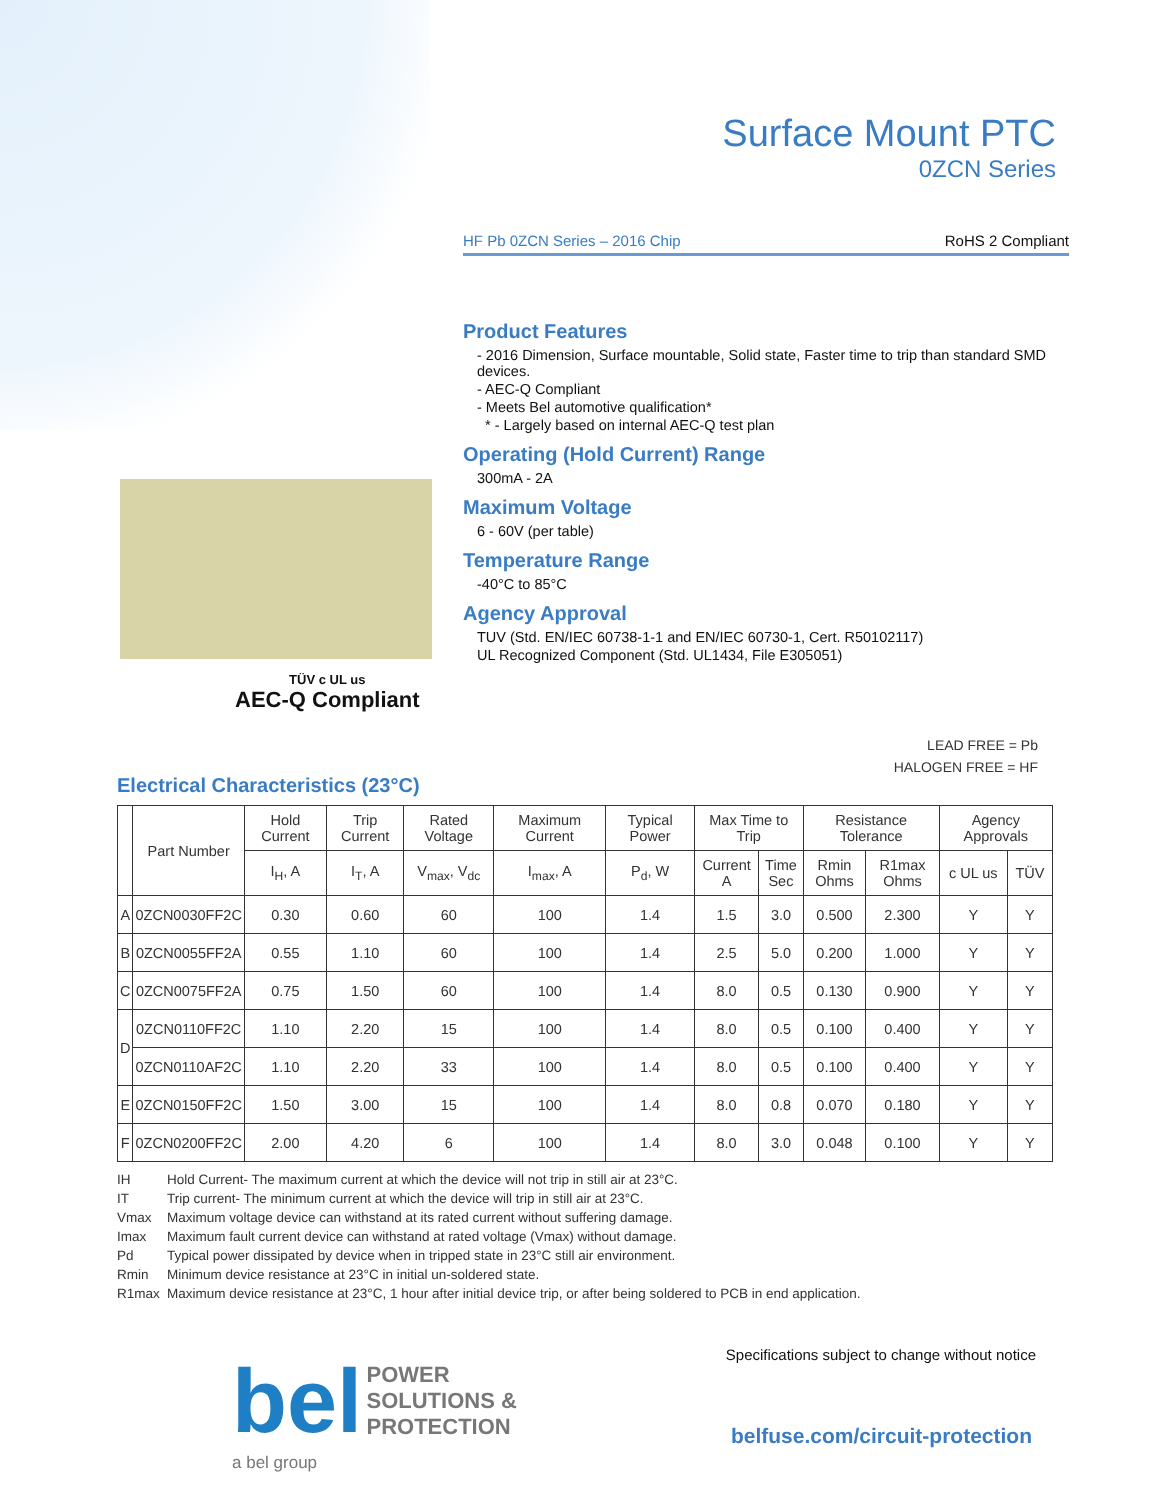Surface Mount PTC
0ZCN Series
HF Pb 0ZCN Series – 2016 Chip RoHS 2 Compliant
Product Features
- 2016 Dimension, Surface mountable, Solid state, Faster time to trip than standard SMD devices.
- AEC-Q Compliant
- Meets Bel automotive qualification*
* - Largely based on internal AEC-Q test plan
Operating (Hold Current) Range
300mA - 2A
Maximum Voltage
6 - 60V (per table)
Temperature Range
-40°C to 85°C
Agency Approval
TUV (Std. EN/IEC 60738-1-1 and EN/IEC 60730-1, Cert. R50102117)
UL Recognized Component (Std. UL1434, File E305051)
TÜV c UL us
AEC-Q Compliant
LEAD FREE = Pb
HALOGEN FREE = HF
Electrical Characteristics (23°C)
| | Part Number | Hold Current | Trip Current | Rated Voltage | Maximum Current | Typical Power | Max Time to Trip | | Resistance Tolerance | | Agency Approvals | |
| --- | --- | --- | --- | --- | --- | --- | --- | --- | --- | --- | --- | --- |
| | | I<sub>H</sub>, A | I<sub>T</sub>, A | V<sub>max</sub>, V<sub>dc</sub> | I<sub>max</sub>, A | P<sub>d</sub>, W | Current A | Time Sec | Rmin Ohms | R1max Ohms | c UL us | TÜV |
| A | 0ZCN0030FF2C | 0.30 | 0.60 | 60 | 100 | 1.4 | 1.5 | 3.0 | 0.500 | 2.300 | Y | Y |
| B | 0ZCN0055FF2A | 0.55 | 1.10 | 60 | 100 | 1.4 | 2.5 | 5.0 | 0.200 | 1.000 | Y | Y |
| C | 0ZCN0075FF2A | 0.75 | 1.50 | 60 | 100 | 1.4 | 8.0 | 0.5 | 0.130 | 0.900 | Y | Y |
| D | 0ZCN0110FF2C | 1.10 | 2.20 | 15 | 100 | 1.4 | 8.0 | 0.5 | 0.100 | 0.400 | Y | Y |
| | 0ZCN0110AF2C | 1.10 | 2.20 | 33 | 100 | 1.4 | 8.0 | 0.5 | 0.100 | 0.400 | Y | Y |
| E | 0ZCN0150FF2C | 1.50 | 3.00 | 15 | 100 | 1.4 | 8.0 | 0.8 | 0.070 | 0.180 | Y | Y |
| F | 0ZCN0200FF2C | 2.00 | 4.20 | 6 | 100 | 1.4 | 8.0 | 3.0 | 0.048 | 0.100 | Y | Y |
IH Hold Current- The maximum current at which the device will not trip in still air at 23°C.
IT Trip current- The minimum current at which the device will trip in still air at 23°C.
Vmax Maximum voltage device can withstand at its rated current without suffering damage.
Imax Maximum fault current device can withstand at rated voltage (Vmax) without damage.
Pd Typical power dissipated by device when in tripped state in 23°C still air environment.
Rmin Minimum device resistance at 23°C in initial un-soldered state.
R1max Maximum device resistance at 23°C, 1 hour after initial device trip, or after being soldered to PCB in end application.
bel POWER
SOLUTIONS &
PROTECTION
a bel group
Specifications subject to change without notice
belfuse.com/circuit-protection